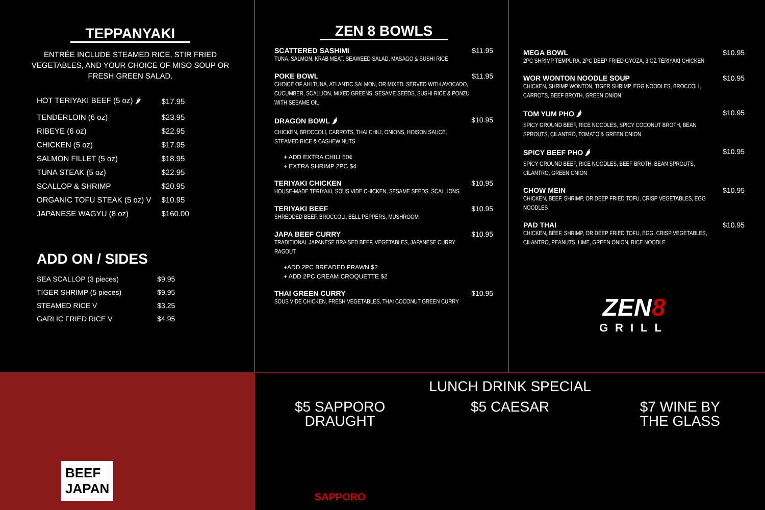TEPPANYAKI
ENTRÉE INCLUDE STEAMED RICE, STIR FRIED VEGETABLES, AND YOUR CHOICE OF MISO SOUP OR FRESH GREEN SALAD.
| HOT TERIYAKI BEEF (5 oz) 🌶 | $17.95 |
| TENDERLOIN (6 oz) | $23.95 |
| RIBEYE (6 oz) | $22.95 |
| CHICKEN (5 oz) | $17.95 |
| SALMON FILLET (5 oz) | $18.95 |
| TUNA STEAK (5 oz) | $22.95 |
| SCALLOP & SHRIMP | $20.95 |
| ORGANIC TOFU STEAK (5 oz) V | $10.95 |
| JAPANESE WAGYU (8 oz) | $160.00 |
ADD ON / SIDES
| SEA SCALLOP (3 pieces) | $9.95 |
| TIGER SHRIMP (5 pieces) | $9.95 |
| STEAMED RICE V | $3.25 |
| GARLIC FRIED RICE V | $4.95 |
ZEN 8 BOWLS
SCATTERED SASHIMI
TUNA, SALMON, KRAB MEAT, SEAWEED SALAD, MASAGO & SUSHI RICE
$11.95
POKE BOWL
CHOICE OF AHI TUNA, ATLANTIC SALMON, OR MIXED. SERVED WITH AVOCADO, CUCUMBER, SCALLION, MIXED GREENS, SESAME SEEDS, SUSHI RICE & PONZU WITH SESAME OIL
$11.95
DRAGON BOWL 🌶
CHICKEN, BROCCOLI, CARROTS, THAI CHILI, ONIONS, HOISON SAUCE, STEAMED RICE & CASHEW NUTS
$10.95
+ ADD EXTRA CHILI 50¢
+ EXTRA SHRIMP 2PC $4
TERIYAKI CHICKEN
HOUSE-MADE TERIYAKI, SOUS VIDE CHICKEN, SESAME SEEDS, SCALLIONS
$10.95
TERIYAKI BEEF
SHREDDED BEEF, BROCCOLI, BELL PEPPERS, MUSHROOM
$10.95
JAPA BEEF CURRY
TRADITIONAL JAPANESE BRAISED BEEF, VEGETABLES, JAPANESE CURRY RAGOUT
$10.95
+ADD 2PC BREADED PRAWN $2
+ ADD 2PC CREAM CROQUETTE $2
THAI GREEN CURRY
SOUS VIDE CHICKEN, FRESH VEGETABLES, THAI COCONUT GREEN CURRY
$10.95
MEGA BOWL
2PC SHRIMP TEMPURA, 2PC DEEP FRIED GYOZA, 3 OZ TERIYAKI CHICKEN
$10.95
WOR WONTON NOODLE SOUP
CHICKEN, SHRIMP WONTON, TIGER SHRIMP, EGG NOODLES, BROCCOLI, CARROTS, BEEF BROTH, GREEN ONION
$10.95
TOM YUM PHO 🌶
SPICY GROUND BEEF, RICE NOODLES, SPICY COCONUT BROTH, BEAN SPROUTS, CILANTRO, TOMATO & GREEN ONION
$10.95
SPICY BEEF PHO 🌶
SPICY GROUND BEEF, RICE NOODLES, BEEF BROTH, BEAN SPROUTS, CILANTRO, GREEN ONION
$10.95
CHOW MEIN
CHICKEN, BEEF, SHRIMP, OR DEEP FRIED TOFU, CRISP VEGETABLES, EGG NOODLES
$10.95
PAD THAI
CHICKEN, BEEF, SHRIMP, OR DEEP FRIED TOFU, EGG, CRISP VEGETABLES, CILANTRO, PEANUTS, LIME, GREEN ONION, RICE NOODLE
$10.95
ZEN8
GRILL
BEEF
JAPAN
LUNCH DRINK SPECIAL
$5 SAPPORO
DRAUGHT
$5 CAESAR $7 WINE BY
THE GLASS
SAPPORO